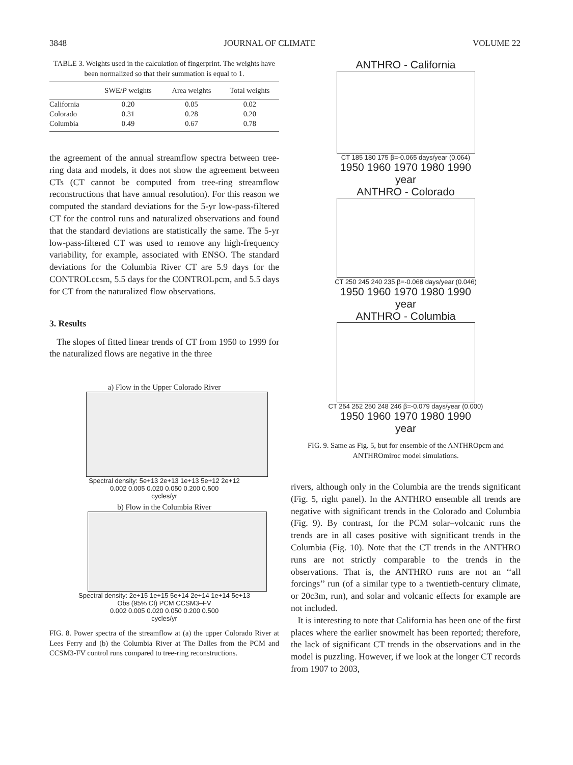3848 JOURNAL OF CLIMATE VOLUME 22
TABLE 3. Weights used in the calculation of fingerprint. The weights have been normalized so that their summation is equal to 1.
| | SWE/ P weights | Area weights | Total weights |
| --- | --- | --- | --- |
| California | 0.20 | 0.05 | 0.02 |
| Colorado | 0.31 | 0.28 | 0.20 |
| Columbia | 0.49 | 0.67 | 0.78 |
the agreement of the annual streamflow spectra between tree-ring data and models, it does not show the agreement between CTs (CT cannot be computed from tree-ring streamflow reconstructions that have annual resolution). For this reason we computed the standard deviations for the 5-yr low-pass-filtered CT for the control runs and naturalized observations and found that the standard deviations are statistically the same. The 5-yr low-pass-filtered CT was used to remove any high-frequency variability, for example, associated with ENSO. The standard deviations for the Columbia River CT are 5.9 days for the CONTROLccsm, 5.5 days for the CONTROLpcm, and 5.5 days for CT from the naturalized flow observations.
3. Results
The slopes of fitted linear trends of CT from 1950 to 1999 for the naturalized flows are negative in the three
a) Flow in the Upper Colorado River
Spectral density: 5e+13 2e+13 1e+13 5e+12 2e+12
0.002 0.005 0.020 0.050 0.200 0.500
cycles/yr
b) Flow in the Columbia River
Spectral density: 2e+15 1e+15 5e+14 2e+14 1e+14 5e+13
Obs (95% CI) PCM CCSM3–FV
0.002 0.005 0.020 0.050 0.200 0.500
cycles/yr
FIG. 8. Power spectra of the streamflow at (a) the upper Colorado River at Lees Ferry and (b) the Columbia River at The Dalles from the PCM and CCSM3-FV control runs compared to tree-ring reconstructions.
ANTHRO - California
CT 185 180 175 β=-0.065 days/year (0.064)
1950 1960 1970 1980 1990
year
ANTHRO - Colorado
CT 250 245 240 235 β=-0.068 days/year (0.046)
1950 1960 1970 1980 1990
year
ANTHRO - Columbia
CT 254 252 250 248 246 β=-0.079 days/year (0.000)
1950 1960 1970 1980 1990
year
FIG. 9. Same as Fig. 5, but for ensemble of the ANTHROpcm and ANTHROmiroc model simulations.
rivers, although only in the Columbia are the trends significant (Fig. 5, right panel). In the ANTHRO ensemble all trends are negative with significant trends in the Colorado and Columbia (Fig. 9). By contrast, for the PCM solar–volcanic runs the trends are in all cases positive with significant trends in the Columbia (Fig. 10). Note that the CT trends in the ANTHRO runs are not strictly comparable to the trends in the observations. That is, the ANTHRO runs are not an ‘‘all forcings’’ run (of a similar type to a twentieth-century climate, or 20c3m, run), and solar and volcanic effects for example are not included.
It is interesting to note that California has been one of the first places where the earlier snowmelt has been reported; therefore, the lack of significant CT trends in the observations and in the model is puzzling. However, if we look at the longer CT records from 1907 to 2003,